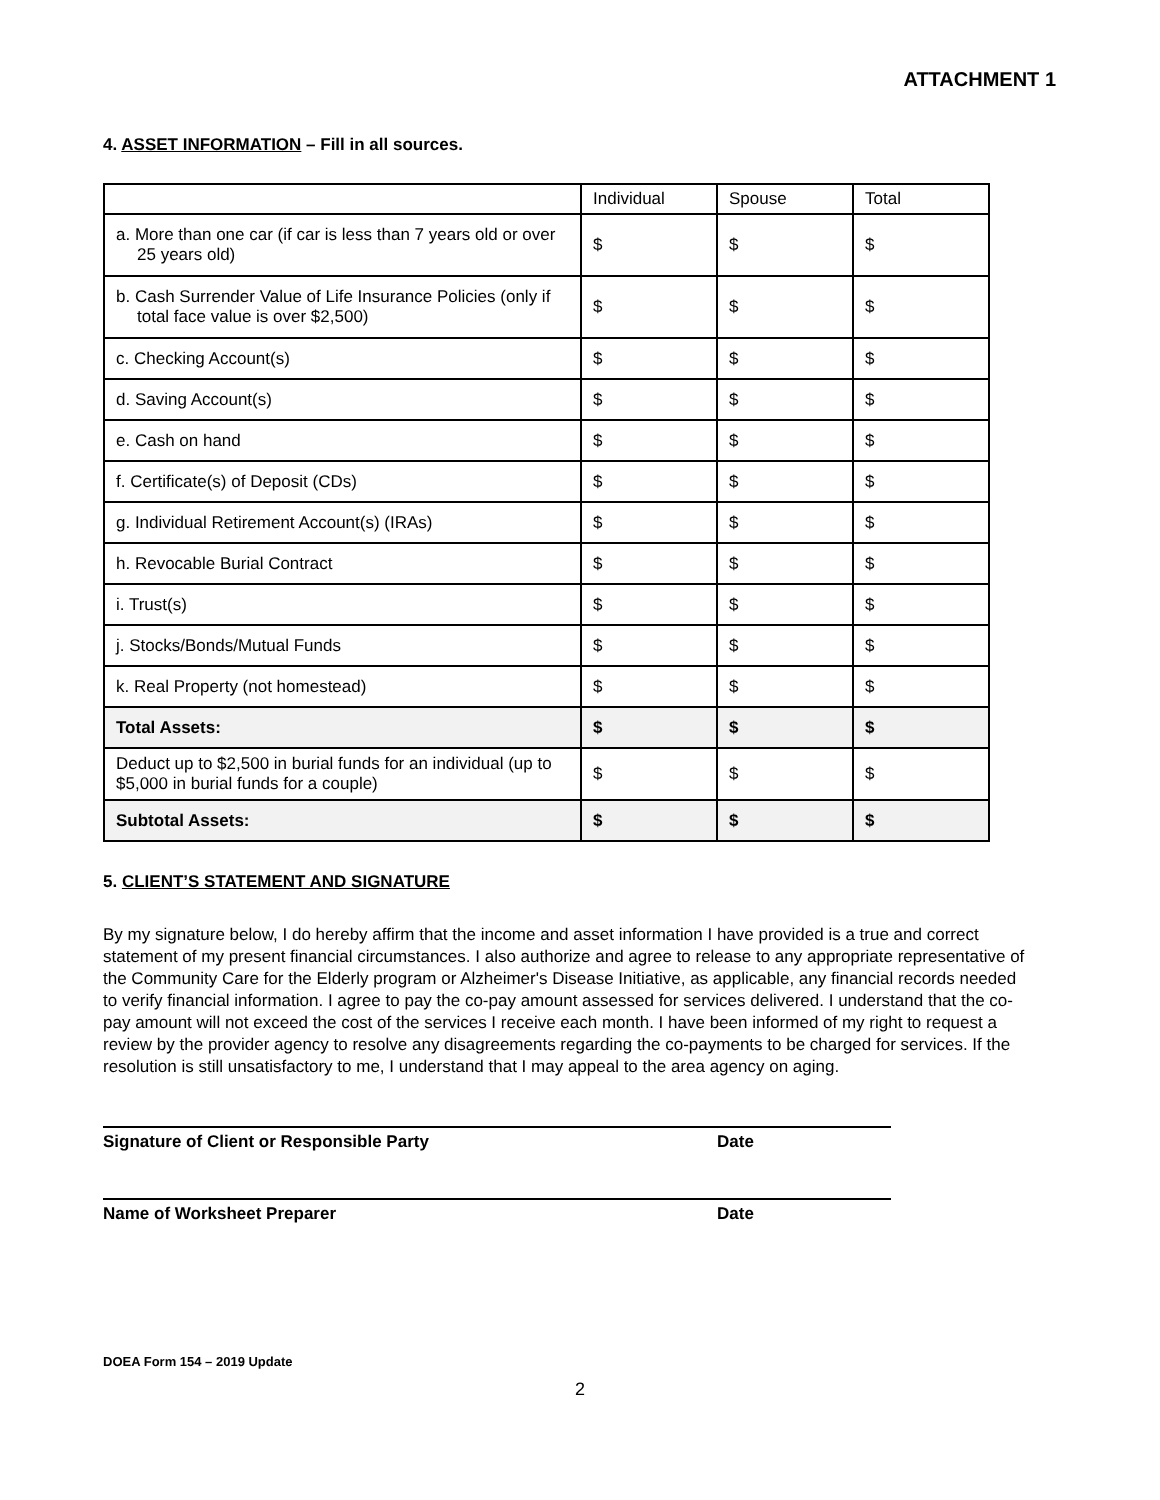ATTACHMENT 1
4. ASSET INFORMATION – Fill in all sources.
| | Individual | Spouse | Total |
| --- | --- | --- | --- |
| a. More than one car (if car is less than 7 years old or over 25 years old) | $ | $ | $ |
| b. Cash Surrender Value of Life Insurance Policies (only if total face value is over $2,500) | $ | $ | $ |
| c. Checking Account(s) | $ | $ | $ |
| d. Saving Account(s) | $ | $ | $ |
| e. Cash on hand | $ | $ | $ |
| f. Certificate(s) of Deposit (CDs) | $ | $ | $ |
| g. Individual Retirement Account(s) (IRAs) | $ | $ | $ |
| h. Revocable Burial Contract | $ | $ | $ |
| i. Trust(s) | $ | $ | $ |
| j. Stocks/Bonds/Mutual Funds | $ | $ | $ |
| k. Real Property (not homestead) | $ | $ | $ |
| Total Assets: | $ | $ | $ |
| Deduct up to $2,500 in burial funds for an individual (up to $5,000 in burial funds for a couple) | $ | $ | $ |
| Subtotal Assets: | $ | $ | $ |
5. CLIENT’S STATEMENT AND SIGNATURE
By my signature below, I do hereby affirm that the income and asset information I have provided is a true and correct statement of my present financial circumstances. I also authorize and agree to release to any appropriate representative of the Community Care for the Elderly program or Alzheimer's Disease Initiative, as applicable, any financial records needed to verify financial information. I agree to pay the co-pay amount assessed for services delivered. I understand that the co-pay amount will not exceed the cost of the services I receive each month. I have been informed of my right to request a review by the provider agency to resolve any disagreements regarding the co-payments to be charged for services. If the resolution is still unsatisfactory to me, I understand that I may appeal to the area agency on aging.
Signature of Client or Responsible Party Date
Name of Worksheet Preparer Date
DOEA Form 154 – 2019 Update
2